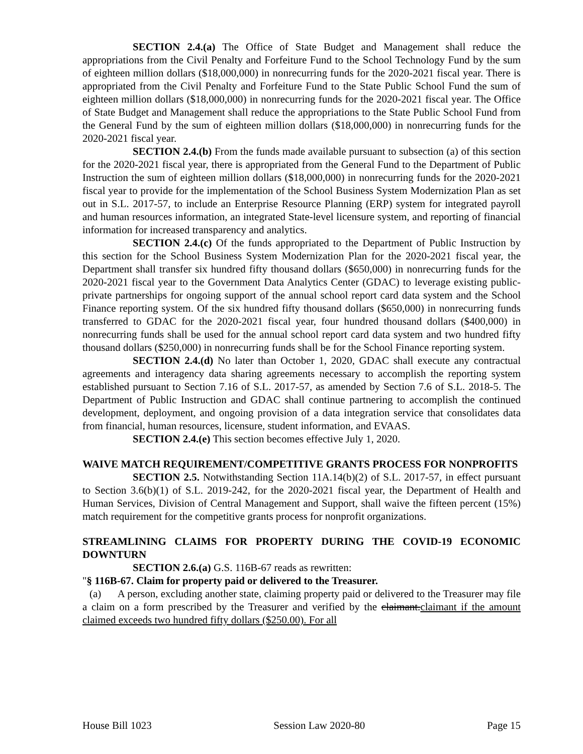SECTION 2.4.(a) The Office of State Budget and Management shall reduce the appropriations from the Civil Penalty and Forfeiture Fund to the School Technology Fund by the sum of eighteen million dollars ($18,000,000) in nonrecurring funds for the 2020-2021 fiscal year. There is appropriated from the Civil Penalty and Forfeiture Fund to the State Public School Fund the sum of eighteen million dollars ($18,000,000) in nonrecurring funds for the 2020-2021 fiscal year. The Office of State Budget and Management shall reduce the appropriations to the State Public School Fund from the General Fund by the sum of eighteen million dollars ($18,000,000) in nonrecurring funds for the 2020-2021 fiscal year.
SECTION 2.4.(b) From the funds made available pursuant to subsection (a) of this section for the 2020-2021 fiscal year, there is appropriated from the General Fund to the Department of Public Instruction the sum of eighteen million dollars ($18,000,000) in nonrecurring funds for the 2020-2021 fiscal year to provide for the implementation of the School Business System Modernization Plan as set out in S.L. 2017-57, to include an Enterprise Resource Planning (ERP) system for integrated payroll and human resources information, an integrated State-level licensure system, and reporting of financial information for increased transparency and analytics.
SECTION 2.4.(c) Of the funds appropriated to the Department of Public Instruction by this section for the School Business System Modernization Plan for the 2020-2021 fiscal year, the Department shall transfer six hundred fifty thousand dollars ($650,000) in nonrecurring funds for the 2020-2021 fiscal year to the Government Data Analytics Center (GDAC) to leverage existing public-private partnerships for ongoing support of the annual school report card data system and the School Finance reporting system. Of the six hundred fifty thousand dollars ($650,000) in nonrecurring funds transferred to GDAC for the 2020-2021 fiscal year, four hundred thousand dollars ($400,000) in nonrecurring funds shall be used for the annual school report card data system and two hundred fifty thousand dollars ($250,000) in nonrecurring funds shall be for the School Finance reporting system.
SECTION 2.4.(d) No later than October 1, 2020, GDAC shall execute any contractual agreements and interagency data sharing agreements necessary to accomplish the reporting system established pursuant to Section 7.16 of S.L. 2017-57, as amended by Section 7.6 of S.L. 2018-5. The Department of Public Instruction and GDAC shall continue partnering to accomplish the continued development, deployment, and ongoing provision of a data integration service that consolidates data from financial, human resources, licensure, student information, and EVAAS.
SECTION 2.4.(e) This section becomes effective July 1, 2020.
WAIVE MATCH REQUIREMENT/COMPETITIVE GRANTS PROCESS FOR NONPROFITS
SECTION 2.5. Notwithstanding Section 11A.14(b)(2) of S.L. 2017-57, in effect pursuant to Section 3.6(b)(1) of S.L. 2019-242, for the 2020-2021 fiscal year, the Department of Health and Human Services, Division of Central Management and Support, shall waive the fifteen percent (15%) match requirement for the competitive grants process for nonprofit organizations.
STREAMLINING CLAIMS FOR PROPERTY DURING THE COVID-19 ECONOMIC DOWNTURN
SECTION 2.6.(a) G.S. 116B-67 reads as rewritten:
"§ 116B-67. Claim for property paid or delivered to the Treasurer.
(a) A person, excluding another state, claiming property paid or delivered to the Treasurer may file a claim on a form prescribed by the Treasurer and verified by the claimant.claimant if the amount claimed exceeds two hundred fifty dollars ($250.00). For all
House Bill 1023 Session Law 2020-80 Page 15